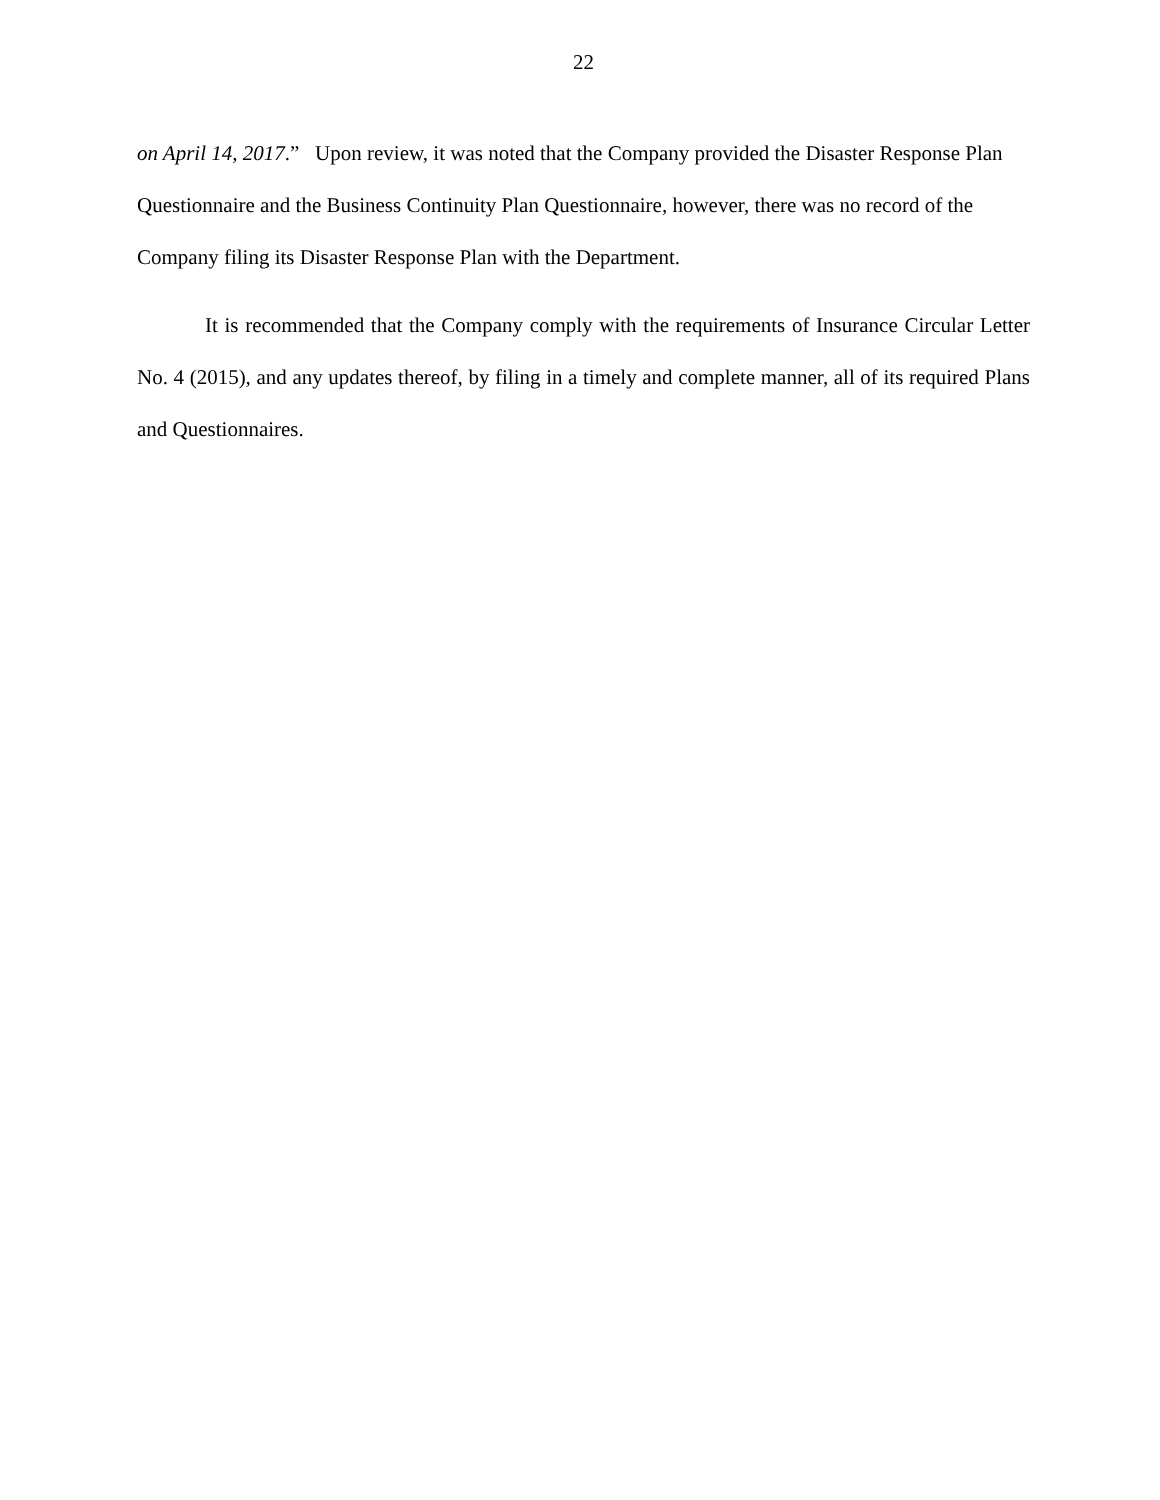22
on April 14, 2017.” Upon review, it was noted that the Company provided the Disaster Response Plan Questionnaire and the Business Continuity Plan Questionnaire, however, there was no record of the Company filing its Disaster Response Plan with the Department.
It is recommended that the Company comply with the requirements of Insurance Circular Letter No. 4 (2015), and any updates thereof, by filing in a timely and complete manner, all of its required Plans and Questionnaires.